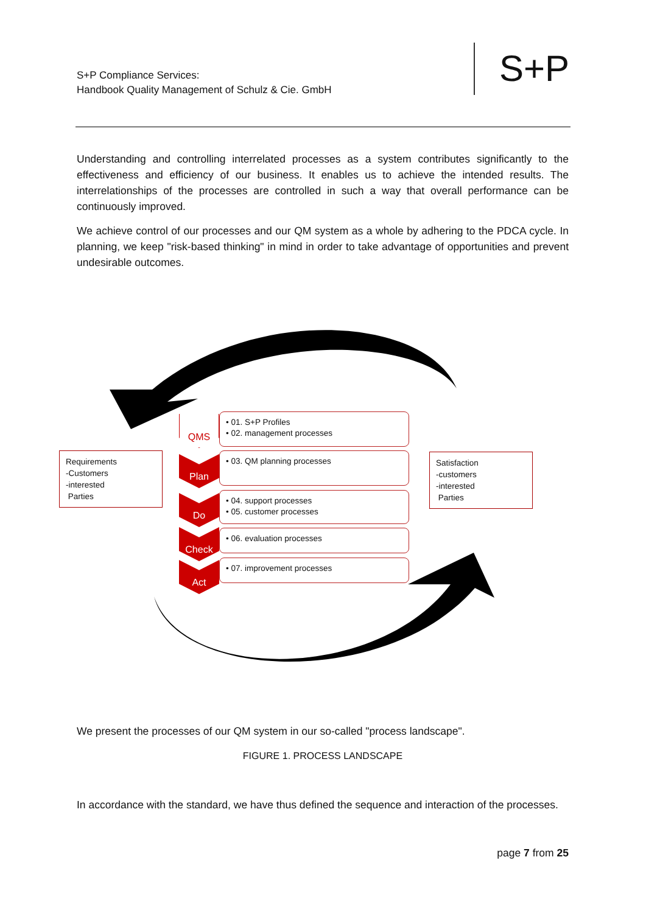S+P Compliance Services:
Handbook Quality Management of Schulz & Cie. GmbH
S+P
Understanding and controlling interrelated processes as a system contributes significantly to the effectiveness and efficiency of our business. It enables us to achieve the intended results. The interrelationships of the processes are controlled in such a way that overall performance can be continuously improved.
We achieve control of our processes and our QM system as a whole by adhering to the PDCA cycle. In planning, we keep "risk-based thinking" in mind in order to take advantage of opportunities and prevent undesirable outcomes.
Requirements
-Customers
-interested
Parties
Satisfaction
-customers
-interested
Parties
QMS
• 01. S+P Profiles
• 02. management processes
Plan • 03. QM planning processes
Do
• 04. support processes
• 05. customer processes
Check • 06. evaluation processes
Act • 07. improvement processes
We present the processes of our QM system in our so-called "process landscape".
FIGURE 1. PROCESS LANDSCAPE
In accordance with the standard, we have thus defined the sequence and interaction of the processes.
page 7 from 25